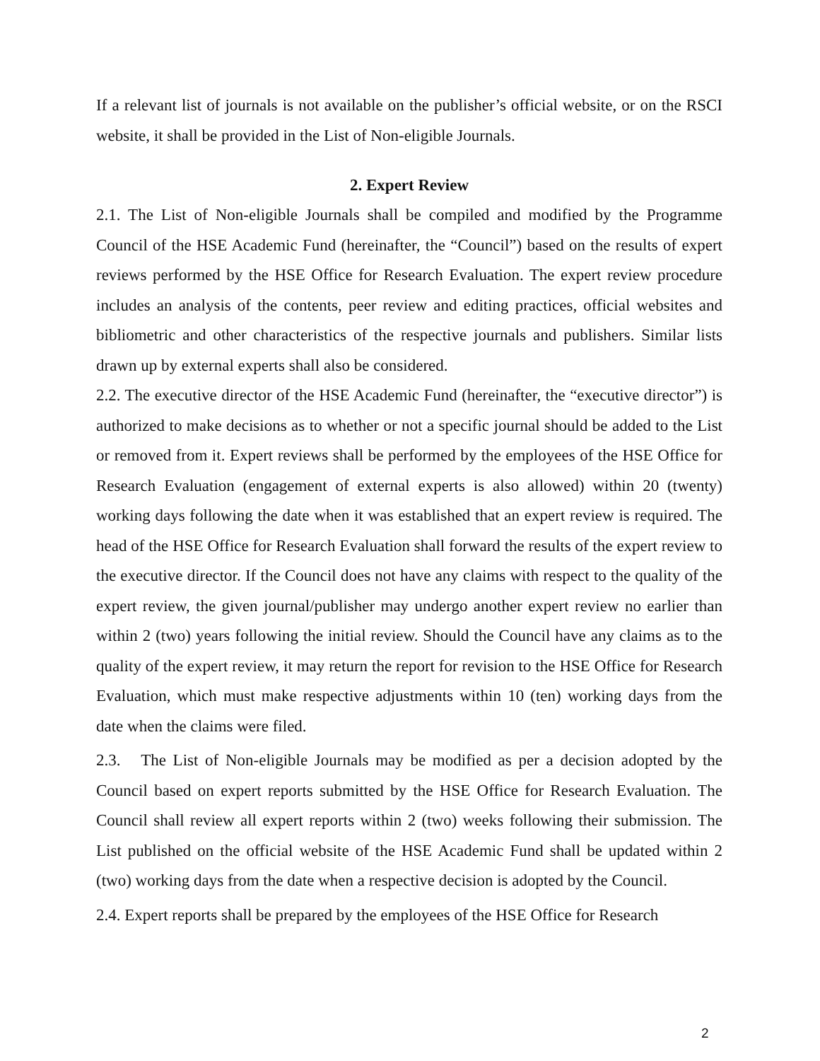If a relevant list of journals is not available on the publisher’s official website, or on the RSCI website, it shall be provided in the List of Non-eligible Journals.
2. Expert Review
2.1. The List of Non-eligible Journals shall be compiled and modified by the Programme Council of the HSE Academic Fund (hereinafter, the “Council”) based on the results of expert reviews performed by the HSE Office for Research Evaluation. The expert review procedure includes an analysis of the contents, peer review and editing practices, official websites and bibliometric and other characteristics of the respective journals and publishers. Similar lists drawn up by external experts shall also be considered.
2.2. The executive director of the HSE Academic Fund (hereinafter, the “executive director”) is authorized to make decisions as to whether or not a specific journal should be added to the List or removed from it. Expert reviews shall be performed by the employees of the HSE Office for Research Evaluation (engagement of external experts is also allowed) within 20 (twenty) working days following the date when it was established that an expert review is required. The head of the HSE Office for Research Evaluation shall forward the results of the expert review to the executive director. If the Council does not have any claims with respect to the quality of the expert review, the given journal/publisher may undergo another expert review no earlier than within 2 (two) years following the initial review. Should the Council have any claims as to the quality of the expert review, it may return the report for revision to the HSE Office for Research Evaluation, which must make respective adjustments within 10 (ten) working days from the date when the claims were filed.
2.3. The List of Non-eligible Journals may be modified as per a decision adopted by the Council based on expert reports submitted by the HSE Office for Research Evaluation. The Council shall review all expert reports within 2 (two) weeks following their submission. The List published on the official website of the HSE Academic Fund shall be updated within 2 (two) working days from the date when a respective decision is adopted by the Council.
2.4. Expert reports shall be prepared by the employees of the HSE Office for Research
2